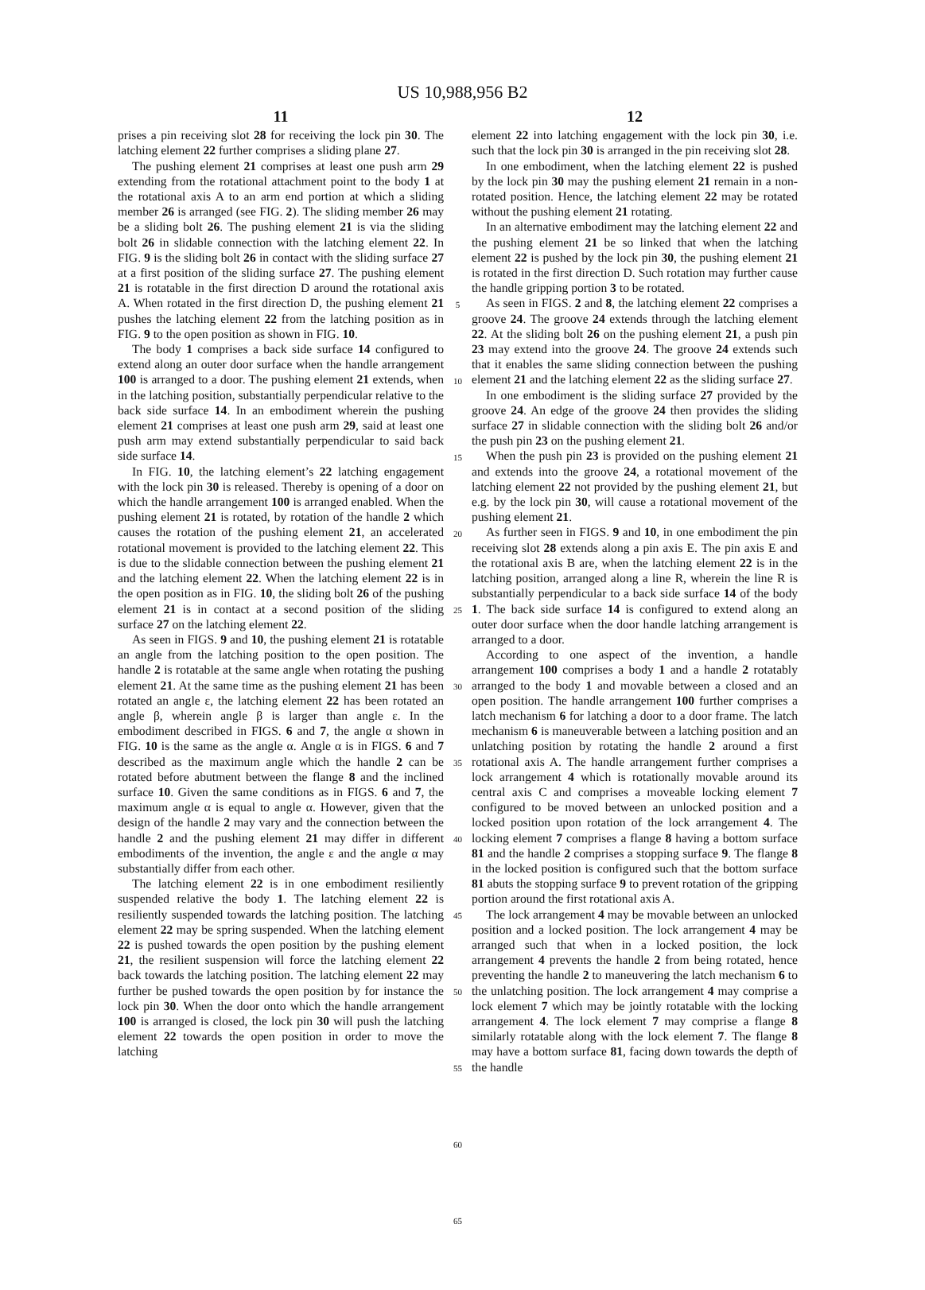US 10,988,956 B2
11
prises a pin receiving slot 28 for receiving the lock pin 30. The latching element 22 further comprises a sliding plane 27.
The pushing element 21 comprises at least one push arm 29 extending from the rotational attachment point to the body 1 at the rotational axis A to an arm end portion at which a sliding member 26 is arranged (see FIG. 2). The sliding member 26 may be a sliding bolt 26. The pushing element 21 is via the sliding bolt 26 in slidable connection with the latching element 22. In FIG. 9 is the sliding bolt 26 in contact with the sliding surface 27 at a first position of the sliding surface 27. The pushing element 21 is rotatable in the first direction D around the rotational axis A. When rotated in the first direction D, the pushing element 21 pushes the latching element 22 from the latching position as in FIG. 9 to the open position as shown in FIG. 10.
The body 1 comprises a back side surface 14 configured to extend along an outer door surface when the handle arrangement 100 is arranged to a door. The pushing element 21 extends, when in the latching position, substantially perpendicular relative to the back side surface 14. In an embodiment wherein the pushing element 21 comprises at least one push arm 29, said at least one push arm may extend substantially perpendicular to said back side surface 14.
In FIG. 10, the latching element’s 22 latching engagement with the lock pin 30 is released. Thereby is opening of a door on which the handle arrangement 100 is arranged enabled. When the pushing element 21 is rotated, by rotation of the handle 2 which causes the rotation of the pushing element 21, an accelerated rotational movement is provided to the latching element 22. This is due to the slidable connection between the pushing element 21 and the latching element 22. When the latching element 22 is in the open position as in FIG. 10, the sliding bolt 26 of the pushing element 21 is in contact at a second position of the sliding surface 27 on the latching element 22.
As seen in FIGS. 9 and 10, the pushing element 21 is rotatable an angle from the latching position to the open position. The handle 2 is rotatable at the same angle when rotating the pushing element 21. At the same time as the pushing element 21 has been rotated an angle ε, the latching element 22 has been rotated an angle β, wherein angle β is larger than angle ε. In the embodiment described in FIGS. 6 and 7, the angle α shown in FIG. 10 is the same as the angle α. Angle α is in FIGS. 6 and 7 described as the maximum angle which the handle 2 can be rotated before abutment between the flange 8 and the inclined surface 10. Given the same conditions as in FIGS. 6 and 7, the maximum angle α is equal to angle α. However, given that the design of the handle 2 may vary and the connection between the handle 2 and the pushing element 21 may differ in different embodiments of the invention, the angle ε and the angle α may substantially differ from each other.
The latching element 22 is in one embodiment resiliently suspended relative the body 1. The latching element 22 is resiliently suspended towards the latching position. The latching element 22 may be spring suspended. When the latching element 22 is pushed towards the open position by the pushing element 21, the resilient suspension will force the latching element 22 back towards the latching position. The latching element 22 may further be pushed towards the open position by for instance the lock pin 30. When the door onto which the handle arrangement 100 is arranged is closed, the lock pin 30 will push the latching element 22 towards the open position in order to move the latching
5
10
15
20
25
30
35
40
45
50
55
60
65
12
element 22 into latching engagement with the lock pin 30, i.e. such that the lock pin 30 is arranged in the pin receiving slot 28.
In one embodiment, when the latching element 22 is pushed by the lock pin 30 may the pushing element 21 remain in a non-rotated position. Hence, the latching element 22 may be rotated without the pushing element 21 rotating.
In an alternative embodiment may the latching element 22 and the pushing element 21 be so linked that when the latching element 22 is pushed by the lock pin 30, the pushing element 21 is rotated in the first direction D. Such rotation may further cause the handle gripping portion 3 to be rotated.
As seen in FIGS. 2 and 8, the latching element 22 comprises a groove 24. The groove 24 extends through the latching element 22. At the sliding bolt 26 on the pushing element 21, a push pin 23 may extend into the groove 24. The groove 24 extends such that it enables the same sliding connection between the pushing element 21 and the latching element 22 as the sliding surface 27.
In one embodiment is the sliding surface 27 provided by the groove 24. An edge of the groove 24 then provides the sliding surface 27 in slidable connection with the sliding bolt 26 and/or the push pin 23 on the pushing element 21.
When the push pin 23 is provided on the pushing element 21 and extends into the groove 24, a rotational movement of the latching element 22 not provided by the pushing element 21, but e.g. by the lock pin 30, will cause a rotational movement of the pushing element 21.
As further seen in FIGS. 9 and 10, in one embodiment the pin receiving slot 28 extends along a pin axis E. The pin axis E and the rotational axis B are, when the latching element 22 is in the latching position, arranged along a line R, wherein the line R is substantially perpendicular to a back side surface 14 of the body 1. The back side surface 14 is configured to extend along an outer door surface when the door handle latching arrangement is arranged to a door.
According to one aspect of the invention, a handle arrangement 100 comprises a body 1 and a handle 2 rotatably arranged to the body 1 and movable between a closed and an open position. The handle arrangement 100 further comprises a latch mechanism 6 for latching a door to a door frame. The latch mechanism 6 is maneuverable between a latching position and an unlatching position by rotating the handle 2 around a first rotational axis A. The handle arrangement further comprises a lock arrangement 4 which is rotationally movable around its central axis C and comprises a moveable locking element 7 configured to be moved between an unlocked position and a locked position upon rotation of the lock arrangement 4. The locking element 7 comprises a flange 8 having a bottom surface 81 and the handle 2 comprises a stopping surface 9. The flange 8 in the locked position is configured such that the bottom surface 81 abuts the stopping surface 9 to prevent rotation of the gripping portion around the first rotational axis A.
The lock arrangement 4 may be movable between an unlocked position and a locked position. The lock arrangement 4 may be arranged such that when in a locked position, the lock arrangement 4 prevents the handle 2 from being rotated, hence preventing the handle 2 to maneuvering the latch mechanism 6 to the unlatching position. The lock arrangement 4 may comprise a lock element 7 which may be jointly rotatable with the locking arrangement 4. The lock element 7 may comprise a flange 8 similarly rotatable along with the lock element 7. The flange 8 may have a bottom surface 81, facing down towards the depth of the handle